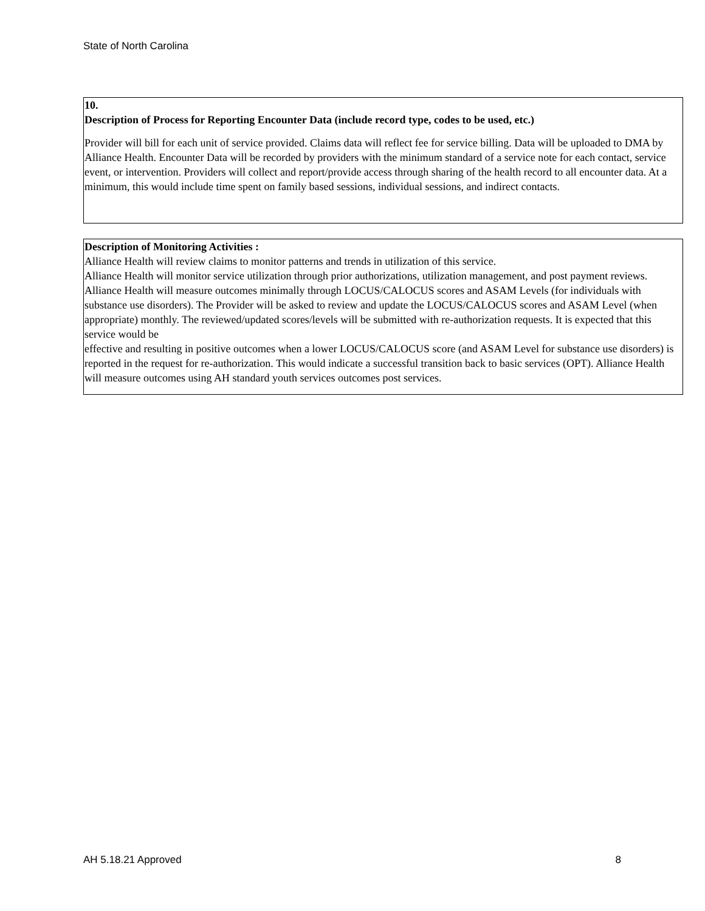State of North Carolina
10.
Description of Process for Reporting Encounter Data (include record type, codes to be used, etc.)
Provider will bill for each unit of service provided. Claims data will reflect fee for service billing. Data will be uploaded to DMA by Alliance Health. Encounter Data will be recorded by providers with the minimum standard of a service note for each contact, service event, or intervention. Providers will collect and report/provide access through sharing of the health record to all encounter data. At a minimum, this would include time spent on family based sessions, individual sessions, and indirect contacts.
Description of Monitoring Activities :
Alliance Health will review claims to monitor patterns and trends in utilization of this service.
Alliance Health will monitor service utilization through prior authorizations, utilization management, and post payment reviews. Alliance Health will measure outcomes minimally through LOCUS/CALOCUS scores and ASAM Levels (for individuals with substance use disorders). The Provider will be asked to review and update the LOCUS/CALOCUS scores and ASAM Level (when appropriate) monthly. The reviewed/updated scores/levels will be submitted with re-authorization requests. It is expected that this service would be
effective and resulting in positive outcomes when a lower LOCUS/CALOCUS score (and ASAM Level for substance use disorders) is reported in the request for re-authorization. This would indicate a successful transition back to basic services (OPT). Alliance Health will measure outcomes using AH standard youth services outcomes post services.
AH 5.18.21 Approved 8